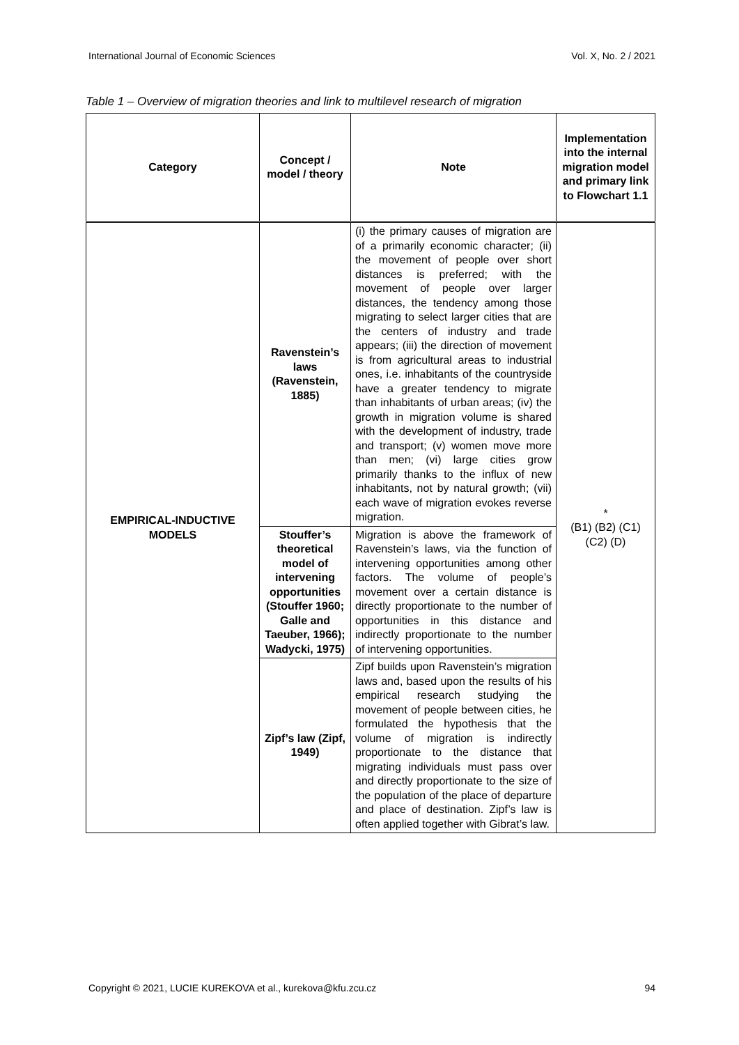International Journal of Economic Sciences Vol. X, No. 2 / 2021
Table 1 – Overview of migration theories and link to multilevel research of migration
| Category | Concept / model / theory | Note | Implementation into the internal migration model and primary link to Flowchart 1.1 |
| --- | --- | --- | --- |
| EMPIRICAL-INDUCTIVE MODELS | Ravenstein’s laws (Ravenstein, 1885) | (i) the primary causes of migration are of a primarily economic character; (ii) the movement of people over short distances is preferred; with the movement of people over larger distances, the tendency among those migrating to select larger cities that are the centers of industry and trade appears; (iii) the direction of movement is from agricultural areas to industrial ones, i.e. inhabitants of the countryside have a greater tendency to migrate than inhabitants of urban areas; (iv) the growth in migration volume is shared with the development of industry, trade and transport; (v) women move more than men; (vi) large cities grow primarily thanks to the influx of new inhabitants, not by natural growth; (vii) each wave of migration evokes reverse migration. | * (B1) (B2) (C1) (C2) (D) |
| | Stouffer’s theoretical model of intervening opportunities (Stouffer 1960; Galle and Taeuber, 1966); Wadycki, 1975) | Migration is above the framework of Ravenstein’s laws, via the function of intervening opportunities among other factors. The volume of people’s movement over a certain distance is directly proportionate to the number of opportunities in this distance and indirectly proportionate to the number of intervening opportunities. | |
| | Zipf’s law (Zipf, 1949) | Zipf builds upon Ravenstein’s migration laws and, based upon the results of his empirical research studying the movement of people between cities, he formulated the hypothesis that the volume of migration is indirectly proportionate to the distance that migrating individuals must pass over and directly proportionate to the size of the population of the place of departure and place of destination. Zipf’s law is often applied together with Gibrat’s law. | |
Copyright © 2021, LUCIE KUREKOVA et al., kurekova@kfu.zcu.cz 94